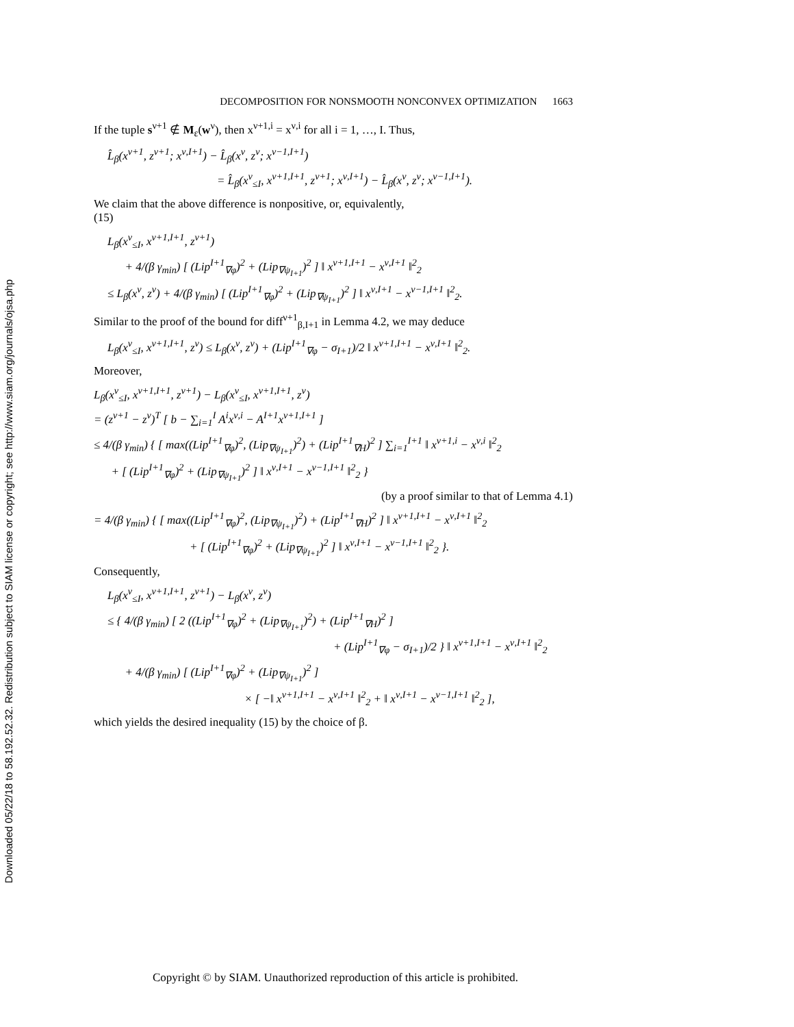Downloaded 05/22/18 to 58.192.52.32. Redistribution subject to SIAM license or copyright; see http://www.siam.org/journals/ojsa.php
DECOMPOSITION FOR NONSMOOTH NONCONVEX OPTIMIZATION 1663
If the tuple s<sup>ν+1</sup> ∉ M<sub>ε</sub>(w<sup>ν</sup>), then x<sup>ν+1,i</sup> = x<sup>ν,i</sup> for all i = 1, …, I. Thus,
L̂<sub>β</sub>(x<sup>ν+1</sup>, z<sup>ν+1</sup>; x<sup>ν,I+1</sup>) − L̂<sub>β</sub>(x<sup>ν</sup>, z<sup>ν</sup>; x<sup>ν−1,I+1</sup>)
= L̂<sub>β</sub>(x<sup>ν</sup><sub>≤I</sub>, x<sup>ν+1,I+1</sup>, z<sup>ν+1</sup>; x<sup>ν,I+1</sup>) − L̂<sub>β</sub>(x<sup>ν</sup>, z<sup>ν</sup>; x<sup>ν−1,I+1</sup>).
We claim that the above difference is nonpositive, or, equivalently,
(15)
L<sub>β</sub>(x<sup>ν</sup><sub>≤I</sub>, x<sup>ν+1,I+1</sup>, z<sup>ν+1</sup>)
+ 4/(β γ<sub>min</sub>) [ (Lip<sup>I+1</sup><sub>∇φ</sub>)<sup>2</sup> + (Lip<sub>∇ψ<sub>I+1</sub></sub>)<sup>2</sup> ] ‖ x<sup>ν+1,I+1</sup> − x<sup>ν,I+1</sup> ‖<sup>2</sup><sub>2</sub>
≤ L<sub>β</sub>(x<sup>ν</sup>, z<sup>ν</sup>) + 4/(β γ<sub>min</sub>) [ (Lip<sup>I+1</sup><sub>∇φ</sub>)<sup>2</sup> + (Lip<sub>∇ψ<sub>I+1</sub></sub>)<sup>2</sup> ] ‖ x<sup>ν,I+1</sup> − x<sup>ν−1,I+1</sup> ‖<sup>2</sup><sub>2</sub>.
Similar to the proof of the bound for diff<sup>ν+1</sup><sub>β,I+1</sub> in Lemma 4.2, we may deduce
L<sub>β</sub>(x<sup>ν</sup><sub>≤I</sub>, x<sup>ν+1,I+1</sup>, z<sup>ν</sup>) ≤ L<sub>β</sub>(x<sup>ν</sup>, z<sup>ν</sup>) + (Lip<sup>I+1</sup><sub>∇φ</sub> − σ<sub>I+1</sub>)/2 ‖ x<sup>ν+1,I+1</sup> − x<sup>ν,I+1</sup> ‖<sup>2</sup><sub>2</sub>.
Moreover,
L<sub>β</sub>(x<sup>ν</sup><sub>≤I</sub>, x<sup>ν+1,I+1</sup>, z<sup>ν+1</sup>) − L<sub>β</sub>(x<sup>ν</sup><sub>≤I</sub>, x<sup>ν+1,I+1</sup>, z<sup>ν</sup>)
= (z<sup>ν+1</sup> − z<sup>ν</sup>)<sup>T</sup> [ b − ∑<sub>i=1</sub><sup>I</sup> A<sup>i</sup>x<sup>ν,i</sup> − A<sup>I+1</sup>x<sup>ν+1,I+1</sup> ]
≤ 4/(β γ<sub>min</sub>) { [ max((Lip<sup>I+1</sup><sub>∇φ</sub>)<sup>2</sup>, (Lip<sub>∇ψ<sub>I+1</sub></sub>)<sup>2</sup>) + (Lip<sup>I+1</sup><sub>∇H</sub>)<sup>2</sup> ] ∑<sub>i=1</sub><sup>I+1</sup> ‖ x<sup>ν+1,i</sup> − x<sup>ν,i</sup> ‖<sup>2</sup><sub>2</sub>
+ [ (Lip<sup>I+1</sup><sub>∇φ</sub>)<sup>2</sup> + (Lip<sub>∇ψ<sub>I+1</sub></sub>)<sup>2</sup> ] ‖ x<sup>ν,I+1</sup> − x<sup>ν−1,I+1</sup> ‖<sup>2</sup><sub>2</sub> }
(by a proof similar to that of Lemma 4.1)
= 4/(β γ<sub>min</sub>) { [ max((Lip<sup>I+1</sup><sub>∇φ</sub>)<sup>2</sup>, (Lip<sub>∇ψ<sub>I+1</sub></sub>)<sup>2</sup>) + (Lip<sup>I+1</sup><sub>∇H</sub>)<sup>2</sup> ] ‖ x<sup>ν+1,I+1</sup> − x<sup>ν,I+1</sup> ‖<sup>2</sup><sub>2</sub>
+ [ (Lip<sup>I+1</sup><sub>∇φ</sub>)<sup>2</sup> + (Lip<sub>∇ψ<sub>I+1</sub></sub>)<sup>2</sup> ] ‖ x<sup>ν,I+1</sup> − x<sup>ν−1,I+1</sup> ‖<sup>2</sup><sub>2</sub> }.
Consequently,
L<sub>β</sub>(x<sup>ν</sup><sub>≤I</sub>, x<sup>ν+1,I+1</sup>, z<sup>ν+1</sup>) − L<sub>β</sub>(x<sup>ν</sup>, z<sup>ν</sup>)
≤ { 4/(β γ<sub>min</sub>) [ 2 ((Lip<sup>I+1</sup><sub>∇φ</sub>)<sup>2</sup> + (Lip<sub>∇ψ<sub>I+1</sub></sub>)<sup>2</sup>) + (Lip<sup>I+1</sup><sub>∇H</sub>)<sup>2</sup> ]
+ (Lip<sup>I+1</sup><sub>∇φ</sub> − σ<sub>I+1</sub>)/2 } ‖ x<sup>ν+1,I+1</sup> − x<sup>ν,I+1</sup> ‖<sup>2</sup><sub>2</sub>
+ 4/(β γ<sub>min</sub>) [ (Lip<sup>I+1</sup><sub>∇φ</sub>)<sup>2</sup> + (Lip<sub>∇ψ<sub>I+1</sub></sub>)<sup>2</sup> ]
× [ −‖ x<sup>ν+1,I+1</sup> − x<sup>ν,I+1</sup> ‖<sup>2</sup><sub>2</sub> + ‖ x<sup>ν,I+1</sup> − x<sup>ν−1,I+1</sup> ‖<sup>2</sup><sub>2</sub> ],
which yields the desired inequality (15) by the choice of β.
Copyright © by SIAM. Unauthorized reproduction of this article is prohibited.